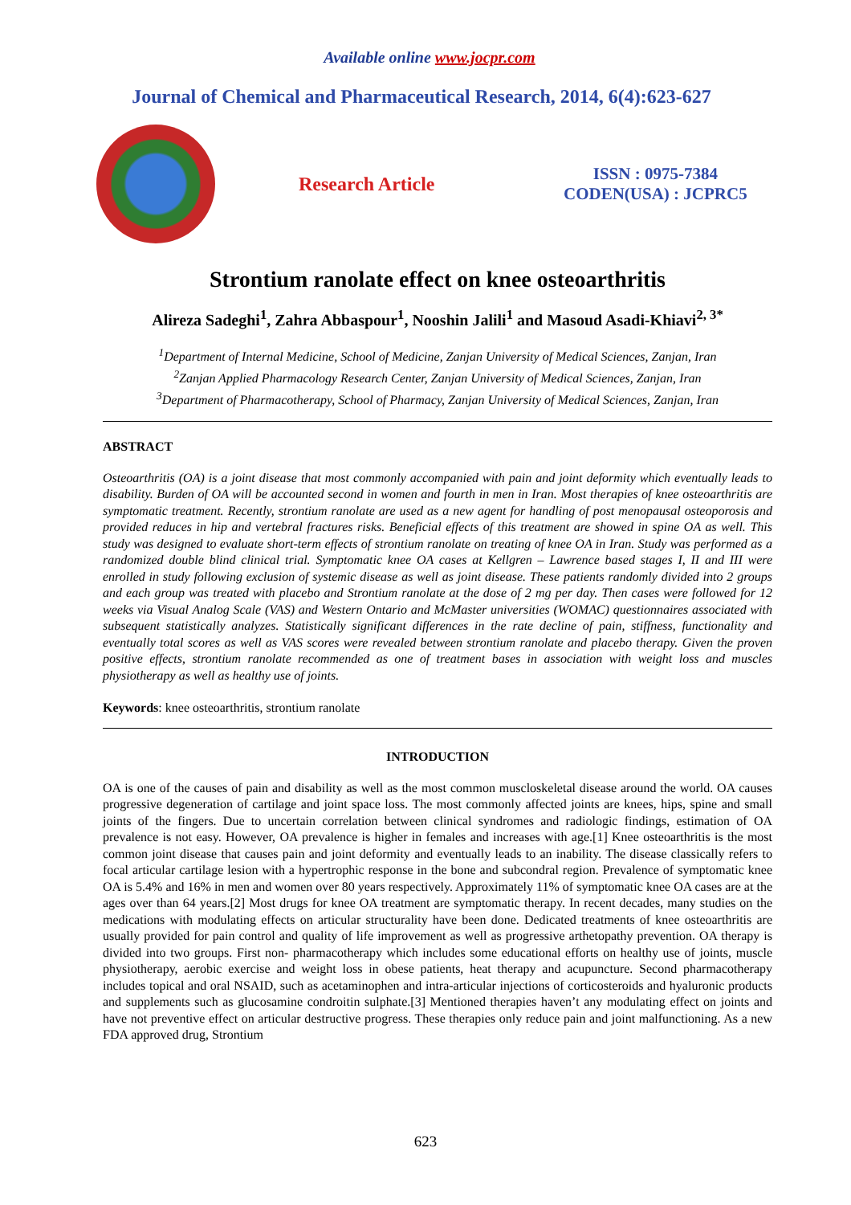Available online www.jocpr.com
Journal of Chemical and Pharmaceutical Research, 2014, 6(4):623-627
Research Article
ISSN : 0975-7384
CODEN(USA) : JCPRC5
Strontium ranolate effect on knee osteoarthritis
Alireza Sadeghi<sup>1</sup>, Zahra Abbaspour<sup>1</sup>, Nooshin Jalili<sup>1</sup> and Masoud Asadi-Khiavi<sup>2, 3*</sup>
<sup>1</sup> Department of Internal Medicine, School of Medicine, Zanjan University of Medical Sciences, Zanjan, Iran
<sup>2</sup> Zanjan Applied Pharmacology Research Center, Zanjan University of Medical Sciences, Zanjan, Iran
<sup>3</sup> Department of Pharmacotherapy, School of Pharmacy, Zanjan University of Medical Sciences, Zanjan, Iran
ABSTRACT
Osteoarthritis (OA) is a joint disease that most commonly accompanied with pain and joint deformity which eventually leads to disability. Burden of OA will be accounted second in women and fourth in men in Iran. Most therapies of knee osteoarthritis are symptomatic treatment. Recently, strontium ranolate are used as a new agent for handling of post menopausal osteoporosis and provided reduces in hip and vertebral fractures risks. Beneficial effects of this treatment are showed in spine OA as well. This study was designed to evaluate short-term effects of strontium ranolate on treating of knee OA in Iran. Study was performed as a randomized double blind clinical trial. Symptomatic knee OA cases at Kellgren – Lawrence based stages I, II and III were enrolled in study following exclusion of systemic disease as well as joint disease. These patients randomly divided into 2 groups and each group was treated with placebo and Strontium ranolate at the dose of 2 mg per day. Then cases were followed for 12 weeks via Visual Analog Scale (VAS) and Western Ontario and McMaster universities (WOMAC) questionnaires associated with subsequent statistically analyzes. Statistically significant differences in the rate decline of pain, stiffness, functionality and eventually total scores as well as VAS scores were revealed between strontium ranolate and placebo therapy. Given the proven positive effects, strontium ranolate recommended as one of treatment bases in association with weight loss and muscles physiotherapy as well as healthy use of joints.
Keywords: knee osteoarthritis, strontium ranolate
INTRODUCTION
OA is one of the causes of pain and disability as well as the most common muscloskeletal disease around the world. OA causes progressive degeneration of cartilage and joint space loss. The most commonly affected joints are knees, hips, spine and small joints of the fingers. Due to uncertain correlation between clinical syndromes and radiologic findings, estimation of OA prevalence is not easy. However, OA prevalence is higher in females and increases with age.[1] Knee osteoarthritis is the most common joint disease that causes pain and joint deformity and eventually leads to an inability. The disease classically refers to focal articular cartilage lesion with a hypertrophic response in the bone and subcondral region. Prevalence of symptomatic knee OA is 5.4% and 16% in men and women over 80 years respectively. Approximately 11% of symptomatic knee OA cases are at the ages over than 64 years.[2] Most drugs for knee OA treatment are symptomatic therapy. In recent decades, many studies on the medications with modulating effects on articular structurality have been done. Dedicated treatments of knee osteoarthritis are usually provided for pain control and quality of life improvement as well as progressive arthetopathy prevention. OA therapy is divided into two groups. First non- pharmacotherapy which includes some educational efforts on healthy use of joints, muscle physiotherapy, aerobic exercise and weight loss in obese patients, heat therapy and acupuncture. Second pharmacotherapy includes topical and oral NSAID, such as acetaminophen and intra-articular injections of corticosteroids and hyaluronic products and supplements such as glucosamine condroitin sulphate.[3] Mentioned therapies haven’t any modulating effect on joints and have not preventive effect on articular destructive progress. These therapies only reduce pain and joint malfunctioning. As a new FDA approved drug, Strontium
623